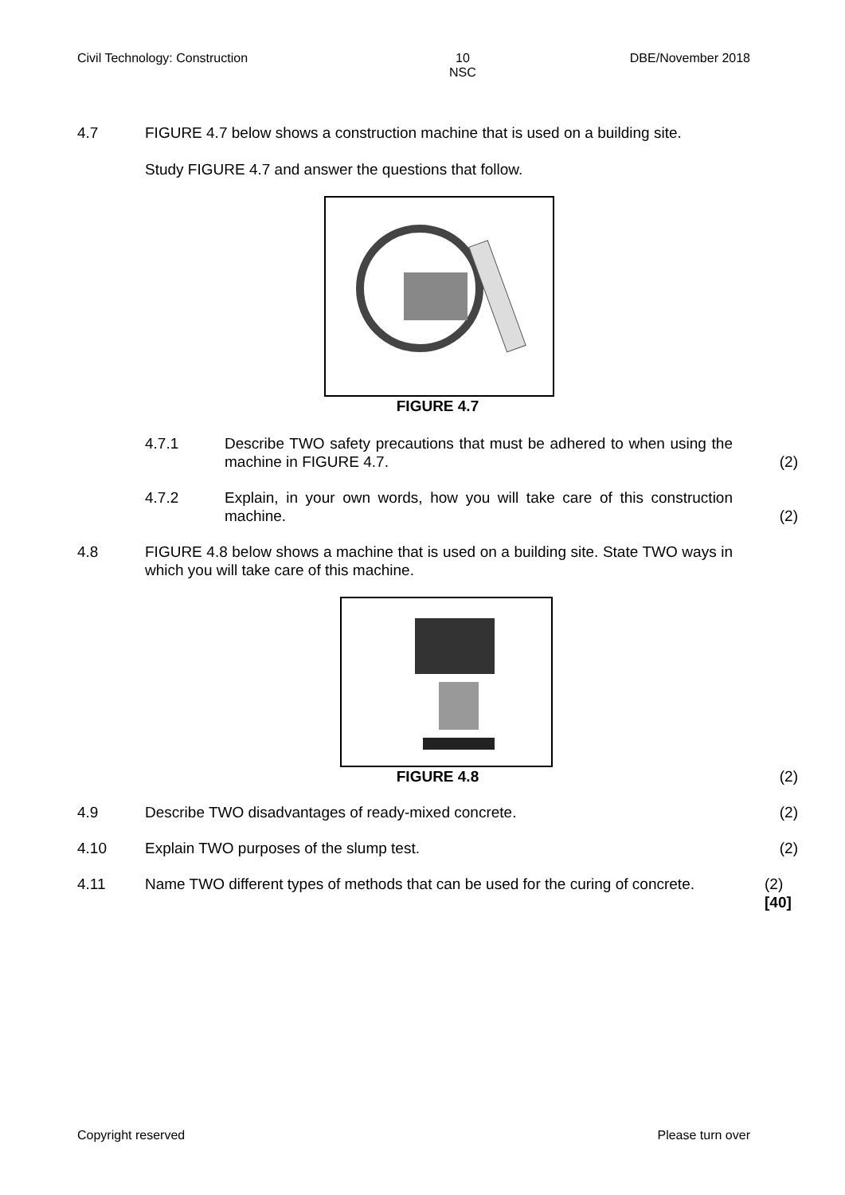Civil Technology: Construction 10
NSC DBE/November 2018
4.7 FIGURE 4.7 below shows a construction machine that is used on a building site.
Study FIGURE 4.7 and answer the questions that follow.
FIGURE 4.7
4.7.1 Describe TWO safety precautions that must be adhered to when using the machine in FIGURE 4.7.
(2)
4.7.2 Explain, in your own words, how you will take care of this construction machine.
(2)
4.8 FIGURE 4.8 below shows a machine that is used on a building site. State TWO ways in which you will take care of this machine.
FIGURE 4.8 (2)
4.9 Describe TWO disadvantages of ready-mixed concrete. (2)
4.10 Explain TWO purposes of the slump test. (2)
4.11 Name TWO different types of methods that can be used for the curing of concrete.
(2)
[40]
Copyright reserved Please turn over